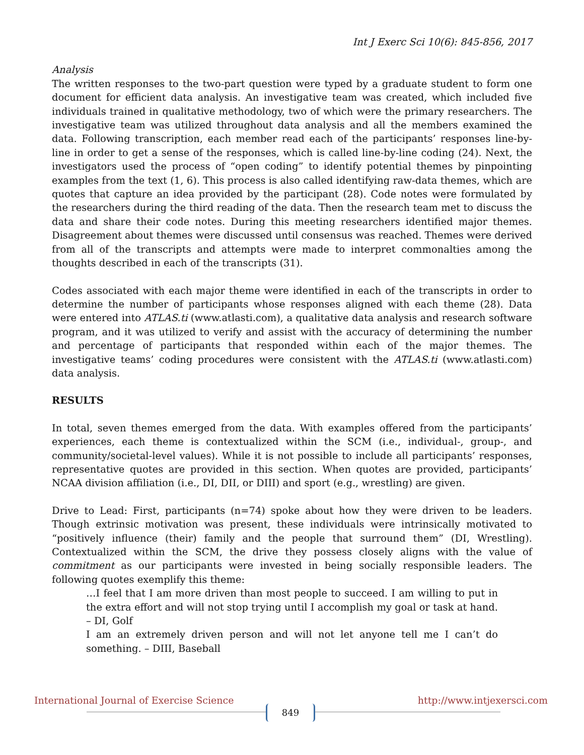Int J Exerc Sci 10(6): 845-856, 2017
Analysis
The written responses to the two-part question were typed by a graduate student to form one document for efficient data analysis. An investigative team was created, which included five individuals trained in qualitative methodology, two of which were the primary researchers. The investigative team was utilized throughout data analysis and all the members examined the data. Following transcription, each member read each of the participants’ responses line-by-line in order to get a sense of the responses, which is called line-by-line coding (24). Next, the investigators used the process of “open coding” to identify potential themes by pinpointing examples from the text (1, 6). This process is also called identifying raw-data themes, which are quotes that capture an idea provided by the participant (28). Code notes were formulated by the researchers during the third reading of the data. Then the research team met to discuss the data and share their code notes. During this meeting researchers identified major themes. Disagreement about themes were discussed until consensus was reached. Themes were derived from all of the transcripts and attempts were made to interpret commonalties among the thoughts described in each of the transcripts (31).
Codes associated with each major theme were identified in each of the transcripts in order to determine the number of participants whose responses aligned with each theme (28). Data were entered into ATLAS.ti (www.atlasti.com), a qualitative data analysis and research software program, and it was utilized to verify and assist with the accuracy of determining the number and percentage of participants that responded within each of the major themes. The investigative teams’ coding procedures were consistent with the ATLAS.ti (www.atlasti.com) data analysis.
RESULTS
In total, seven themes emerged from the data. With examples offered from the participants’ experiences, each theme is contextualized within the SCM (i.e., individual-, group-, and community/societal-level values). While it is not possible to include all participants’ responses, representative quotes are provided in this section. When quotes are provided, participants’ NCAA division affiliation (i.e., DI, DII, or DIII) and sport (e.g., wrestling) are given.
Drive to Lead: First, participants (n=74) spoke about how they were driven to be leaders. Though extrinsic motivation was present, these individuals were intrinsically motivated to “positively influence (their) family and the people that surround them” (DI, Wrestling). Contextualized within the SCM, the drive they possess closely aligns with the value of commitment as our participants were invested in being socially responsible leaders. The following quotes exemplify this theme:
…I feel that I am more driven than most people to succeed. I am willing to put in the extra effort and will not stop trying until I accomplish my goal or task at hand. – DI, Golf
I am an extremely driven person and will not let anyone tell me I can’t do something. – DIII, Baseball
International Journal of Exercise Science http://www.intjexersci.com
849